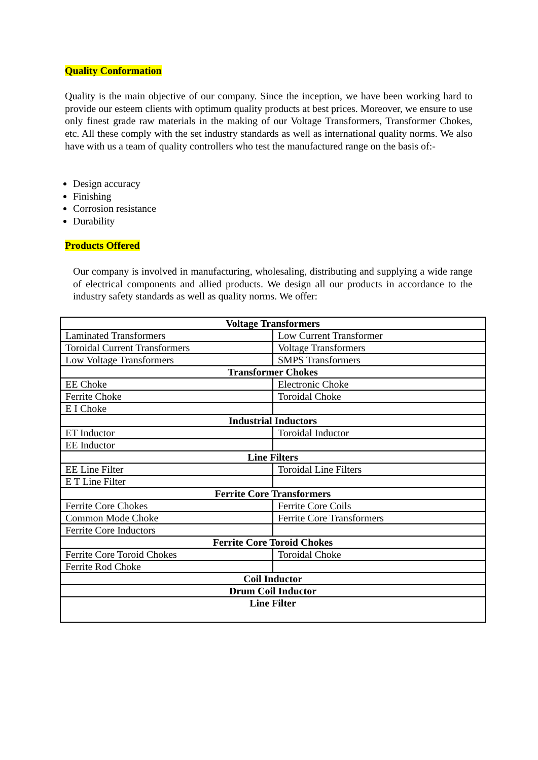Quality Conformation
Quality is the main objective of our company. Since the inception, we have been working hard to provide our esteem clients with optimum quality products at best prices. Moreover, we ensure to use only finest grade raw materials in the making of our Voltage Transformers, Transformer Chokes, etc. All these comply with the set industry standards as well as international quality norms. We also have with us a team of quality controllers who test the manufactured range on the basis of:-
Design accuracy
Finishing
Corrosion resistance
Durability
Products Offered
Our company is involved in manufacturing, wholesaling, distributing and supplying a wide range of electrical components and allied products. We design all our products in accordance to the industry safety standards as well as quality norms. We offer:
| Voltage Transformers | |
| --- | --- |
| Laminated Transformers | Low Current Transformer |
| Toroidal Current Transformers | Voltage Transformers |
| Low Voltage Transformers | SMPS Transformers |
| Transformer Chokes | |
| EE Choke | Electronic Choke |
| Ferrite Choke | Toroidal Choke |
| E I Choke | |
| Industrial Inductors | |
| ET Inductor | Toroidal Inductor |
| EE Inductor | |
| Line Filters | |
| EE Line Filter | Toroidal Line Filters |
| E T Line Filter | |
| Ferrite Core Transformers | |
| Ferrite Core Chokes | Ferrite Core Coils |
| Common Mode Choke | Ferrite Core Transformers |
| Ferrite Core Inductors | |
| Ferrite Core Toroid Chokes | |
| Ferrite Core Toroid Chokes | Toroidal Choke |
| Ferrite Rod Choke | |
| Coil Inductor | |
| Drum Coil Inductor | |
| Line Filter | |